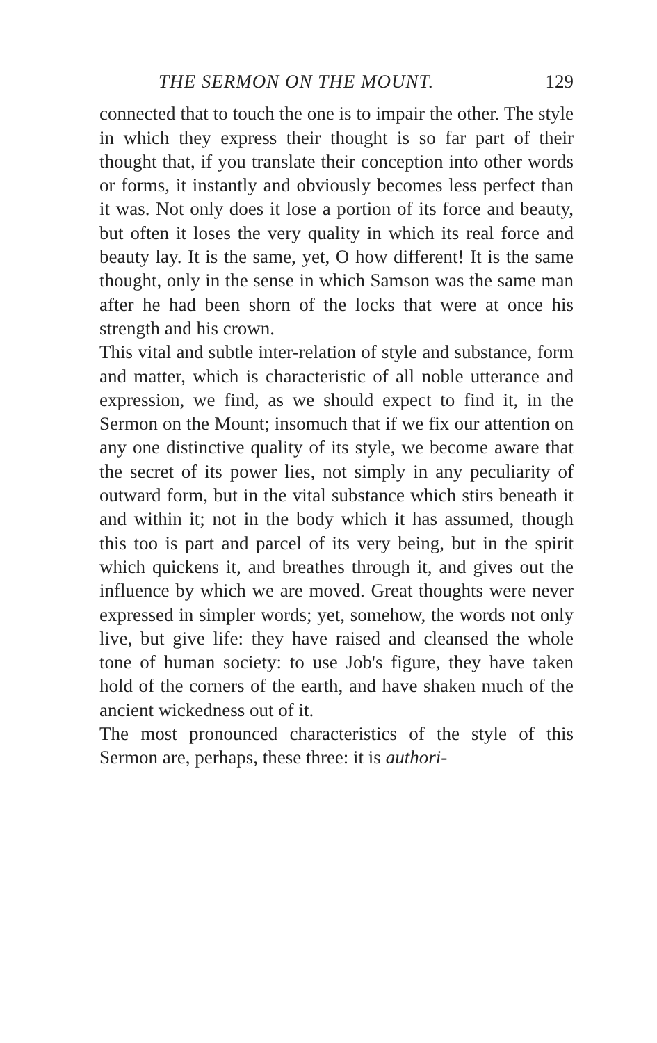THE SERMON ON THE MOUNT. 129
connected that to touch the one is to impair the other. The style in which they express their thought is so far part of their thought that, if you translate their conception into other words or forms, it instantly and obviously becomes less perfect than it was. Not only does it lose a portion of its force and beauty, but often it loses the very quality in which its real force and beauty lay. It is the same, yet, O how different! It is the same thought, only in the sense in which Samson was the same man after he had been shorn of the locks that were at once his strength and his crown.
This vital and subtle inter-relation of style and substance, form and matter, which is characteristic of all noble utterance and expression, we find, as we should expect to find it, in the Sermon on the Mount; insomuch that if we fix our attention on any one distinctive quality of its style, we become aware that the secret of its power lies, not simply in any peculiarity of outward form, but in the vital substance which stirs beneath it and within it; not in the body which it has assumed, though this too is part and parcel of its very being, but in the spirit which quickens it, and breathes through it, and gives out the influence by which we are moved. Great thoughts were never expressed in simpler words; yet, somehow, the words not only live, but give life: they have raised and cleansed the whole tone of human society: to use Job's figure, they have taken hold of the corners of the earth, and have shaken much of the ancient wickedness out of it.
The most pronounced characteristics of the style of this Sermon are, perhaps, these three: it is authori-